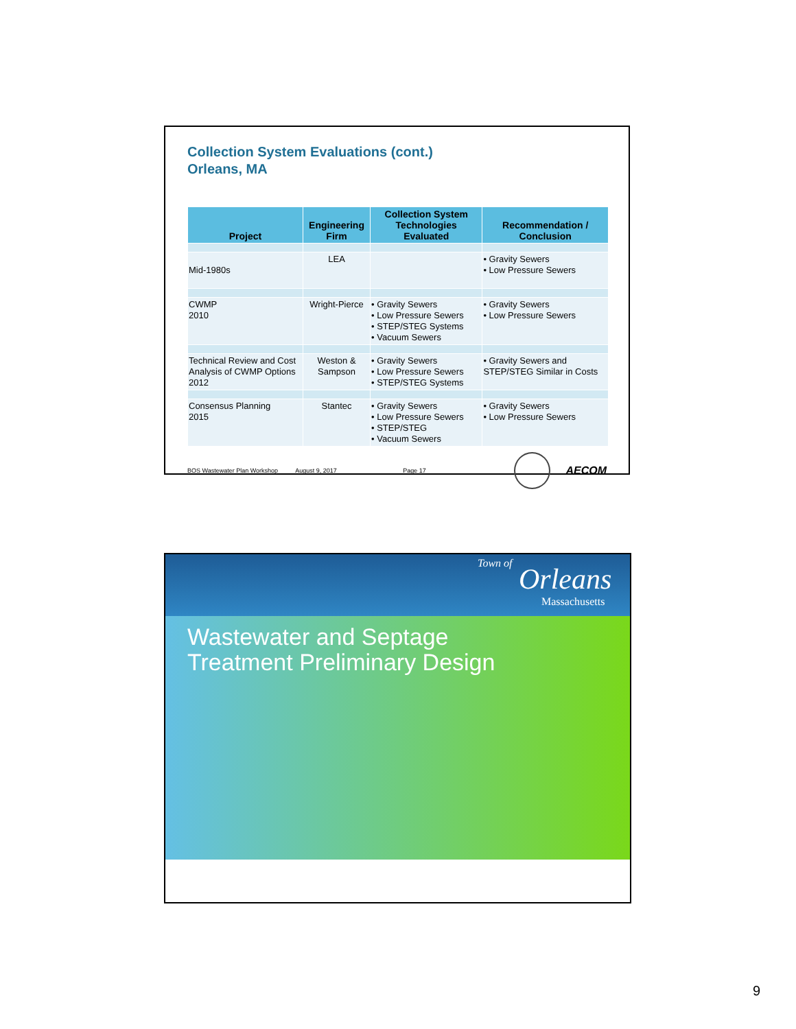Collection System Evaluations (cont.)
Orleans, MA
| Project | Engineering Firm | Collection System Technologies Evaluated | Recommendation / Conclusion |
| --- | --- | --- | --- |
| Mid-1980s | LEA | | • Gravity Sewers • Low Pressure Sewers |
| CWMP 2010 | Wright-Pierce | • Gravity Sewers • Low Pressure Sewers • STEP/STEG Systems • Vacuum Sewers | • Gravity Sewers • Low Pressure Sewers |
| Technical Review and Cost Analysis of CWMP Options 2012 | Weston & Sampson | • Gravity Sewers • Low Pressure Sewers • STEP/STEG Systems | • Gravity Sewers and STEP/STEG Similar in Costs |
| Consensus Planning 2015 | Stantec | • Gravity Sewers • Low Pressure Sewers • STEP/STEG • Vacuum Sewers | • Gravity Sewers • Low Pressure Sewers |
BOS Wastewater Plan Workshop August 9, 2017 Page 17 AECOM
Town of Orleans
Massachusetts
Wastewater and Septage
Treatment Preliminary Design
9